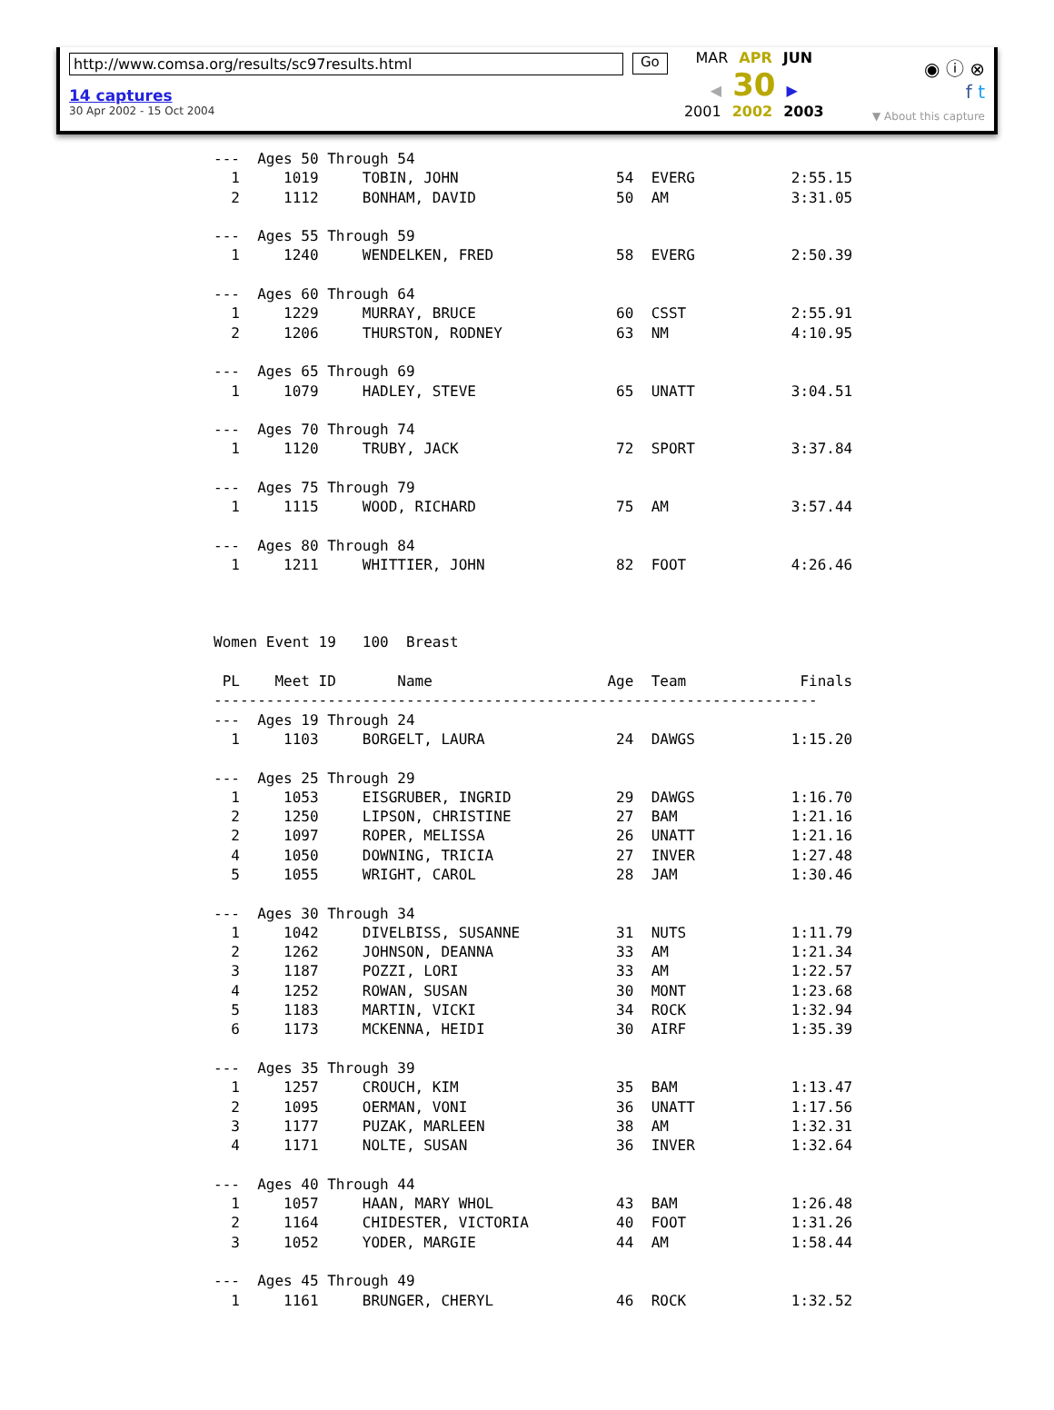http://www.comsa.org/results/sc97results.html
14 captures
30 Apr 2002 - 15 Oct 2004
Go
MAR APR JUN
◀ 30 ▶
2001 2002 2003
◉ ⓘ ⊗
f t
▼ About this capture
---  Ages 50 Through 54
  1     1019     TOBIN, JOHN                  54  EVERG           2:55.15
  2     1112     BONHAM, DAVID                50  AM              3:31.05

---  Ages 55 Through 59
  1     1240     WENDELKEN, FRED              58  EVERG           2:50.39

---  Ages 60 Through 64
  1     1229     MURRAY, BRUCE                60  CSST            2:55.91
  2     1206     THURSTON, RODNEY             63  NM              4:10.95

---  Ages 65 Through 69
  1     1079     HADLEY, STEVE                65  UNATT           3:04.51

---  Ages 70 Through 74
  1     1120     TRUBY, JACK                  72  SPORT           3:37.84

---  Ages 75 Through 79
  1     1115     WOOD, RICHARD                75  AM              3:57.44

---  Ages 80 Through 84
  1     1211     WHITTIER, JOHN               82  FOOT            4:26.46



Women Event 19   100  Breast

 PL    Meet ID       Name                    Age  Team             Finals
---------------------------------------------------------------------
---  Ages 19 Through 24
  1     1103     BORGELT, LAURA               24  DAWGS           1:15.20

---  Ages 25 Through 29
  1     1053     EISGRUBER, INGRID            29  DAWGS           1:16.70
  2     1250     LIPSON, CHRISTINE            27  BAM             1:21.16
  2     1097     ROPER, MELISSA               26  UNATT           1:21.16
  4     1050     DOWNING, TRICIA              27  INVER           1:27.48
  5     1055     WRIGHT, CAROL                28  JAM             1:30.46

---  Ages 30 Through 34
  1     1042     DIVELBISS, SUSANNE           31  NUTS            1:11.79
  2     1262     JOHNSON, DEANNA              33  AM              1:21.34
  3     1187     POZZI, LORI                  33  AM              1:22.57
  4     1252     ROWAN, SUSAN                 30  MONT            1:23.68
  5     1183     MARTIN, VICKI                34  ROCK            1:32.94
  6     1173     MCKENNA, HEIDI               30  AIRF            1:35.39

---  Ages 35 Through 39
  1     1257     CROUCH, KIM                  35  BAM             1:13.47
  2     1095     OERMAN, VONI                 36  UNATT           1:17.56
  3     1177     PUZAK, MARLEEN               38  AM              1:32.31
  4     1171     NOLTE, SUSAN                 36  INVER           1:32.64

---  Ages 40 Through 44
  1     1057     HAAN, MARY WHOL              43  BAM             1:26.48
  2     1164     CHIDESTER, VICTORIA          40  FOOT            1:31.26
  3     1052     YODER, MARGIE                44  AM              1:58.44

---  Ages 45 Through 49
  1     1161     BRUNGER, CHERYL              46  ROCK            1:32.52